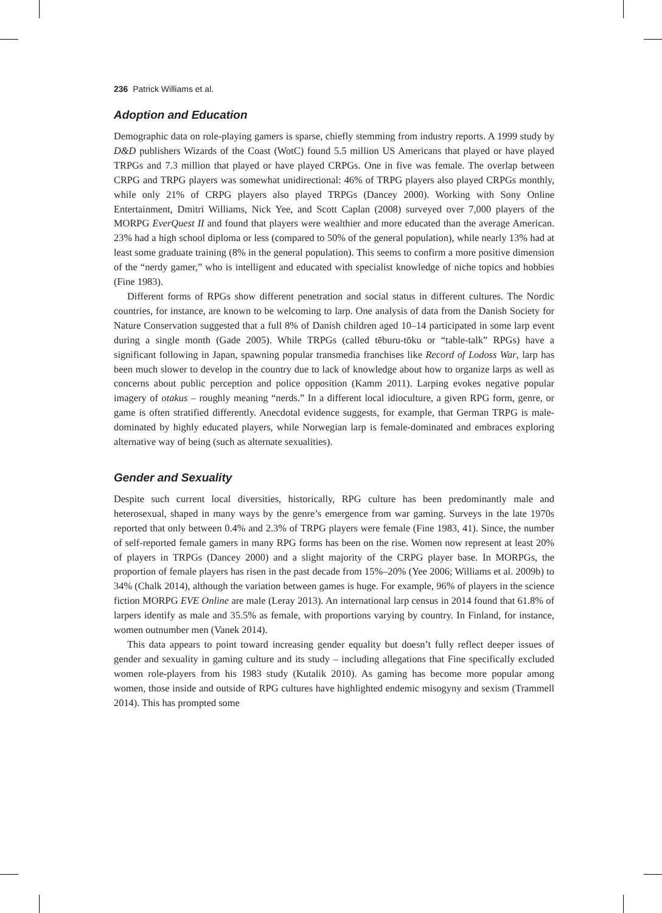236 Patrick Williams et al.
Adoption and Education
Demographic data on role-playing gamers is sparse, chiefly stemming from industry reports. A 1999 study by D&D publishers Wizards of the Coast (WotC) found 5.5 million US Americans that played or have played TRPGs and 7.3 million that played or have played CRPGs. One in five was female. The overlap between CRPG and TRPG players was somewhat unidirectional: 46% of TRPG players also played CRPGs monthly, while only 21% of CRPG players also played TRPGs (Dancey 2000). Working with Sony Online Entertainment, Dmitri Williams, Nick Yee, and Scott Caplan (2008) surveyed over 7,000 players of the MORPG EverQuest II and found that players were wealthier and more educated than the average American. 23% had a high school diploma or less (compared to 50% of the general population), while nearly 13% had at least some graduate training (8% in the general population). This seems to confirm a more positive dimension of the “nerdy gamer,” who is intelligent and educated with specialist knowledge of niche topics and hobbies (Fine 1983).
Different forms of RPGs show different penetration and social status in different cultures. The Nordic countries, for instance, are known to be welcoming to larp. One analysis of data from the Danish Society for Nature Conservation suggested that a full 8% of Danish children aged 10–14 participated in some larp event during a single month (Gade 2005). While TRPGs (called tēburu-tōku or “table-talk” RPGs) have a significant following in Japan, spawning popular transmedia franchises like Record of Lodoss War, larp has been much slower to develop in the country due to lack of knowledge about how to organize larps as well as concerns about public perception and police opposition (Kamm 2011). Larping evokes negative popular imagery of otakus – roughly meaning “nerds.” In a different local idioculture, a given RPG form, genre, or game is often stratified differently. Anecdotal evidence suggests, for example, that German TRPG is male-dominated by highly educated players, while Norwegian larp is female-dominated and embraces exploring alternative way of being (such as alternate sexualities).
Gender and Sexuality
Despite such current local diversities, historically, RPG culture has been predominantly male and heterosexual, shaped in many ways by the genre’s emergence from war gaming. Surveys in the late 1970s reported that only between 0.4% and 2.3% of TRPG players were female (Fine 1983, 41). Since, the number of self-reported female gamers in many RPG forms has been on the rise. Women now represent at least 20% of players in TRPGs (Dancey 2000) and a slight majority of the CRPG player base. In MORPGs, the proportion of female players has risen in the past decade from 15%–20% (Yee 2006; Williams et al. 2009b) to 34% (Chalk 2014), although the variation between games is huge. For example, 96% of players in the science fiction MORPG EVE Online are male (Leray 2013). An international larp census in 2014 found that 61.8% of larpers identify as male and 35.5% as female, with proportions varying by country. In Finland, for instance, women outnumber men (Vanek 2014).
This data appears to point toward increasing gender equality but doesn’t fully reflect deeper issues of gender and sexuality in gaming culture and its study – including allegations that Fine specifically excluded women role-players from his 1983 study (Kutalik 2010). As gaming has become more popular among women, those inside and outside of RPG cultures have highlighted endemic misogyny and sexism (Trammell 2014). This has prompted some